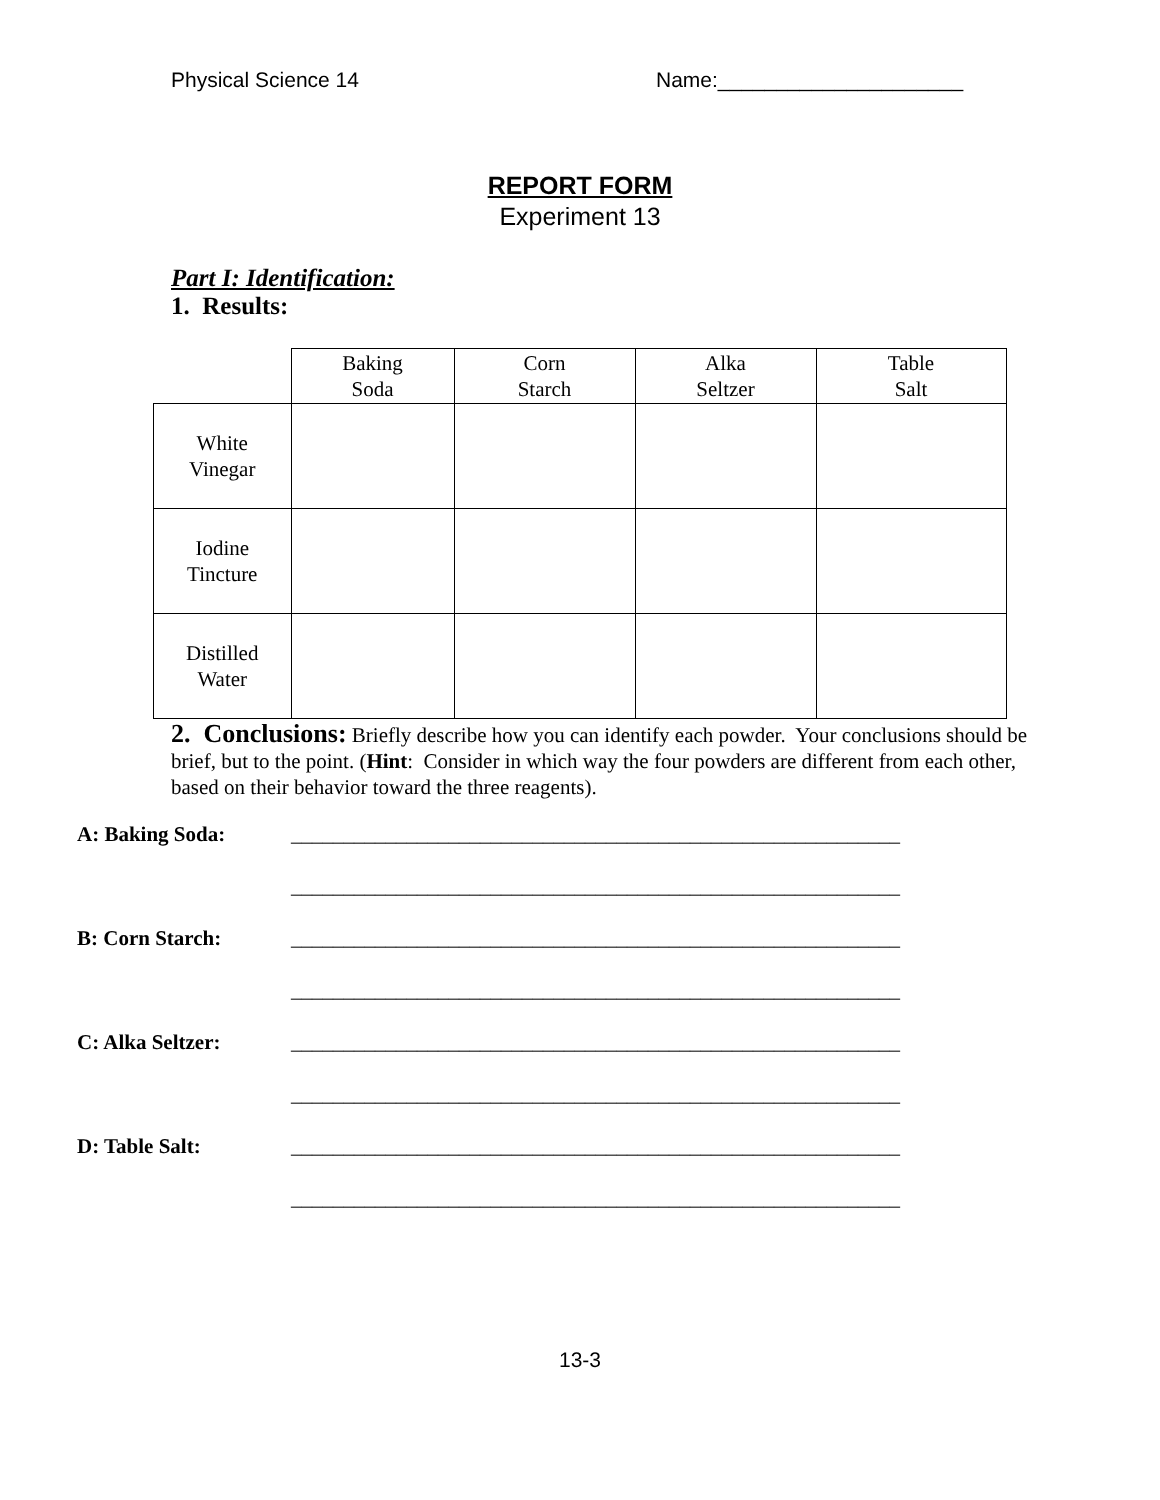Physical Science 14 Name:_____________________
REPORT FORM
Experiment 13
Part I: Identification:
1. Results:
| | Baking Soda | Corn Starch | Alka Seltzer | Table Salt |
| White Vinegar | | | | |
| Iodine Tincture | | | | |
| Distilled Water | | | | |
2. Conclusions: Briefly describe how you can identify each powder. Your conclusions should be brief, but to the point. (Hint: Consider in which way the four powders are different from each other, based on their behavior toward the three reagents).
A: Baking Soda: __________________________________________________________
__________________________________________________________
B: Corn Starch: __________________________________________________________
__________________________________________________________
C: Alka Seltzer: __________________________________________________________
__________________________________________________________
D: Table Salt: __________________________________________________________
__________________________________________________________
13-3